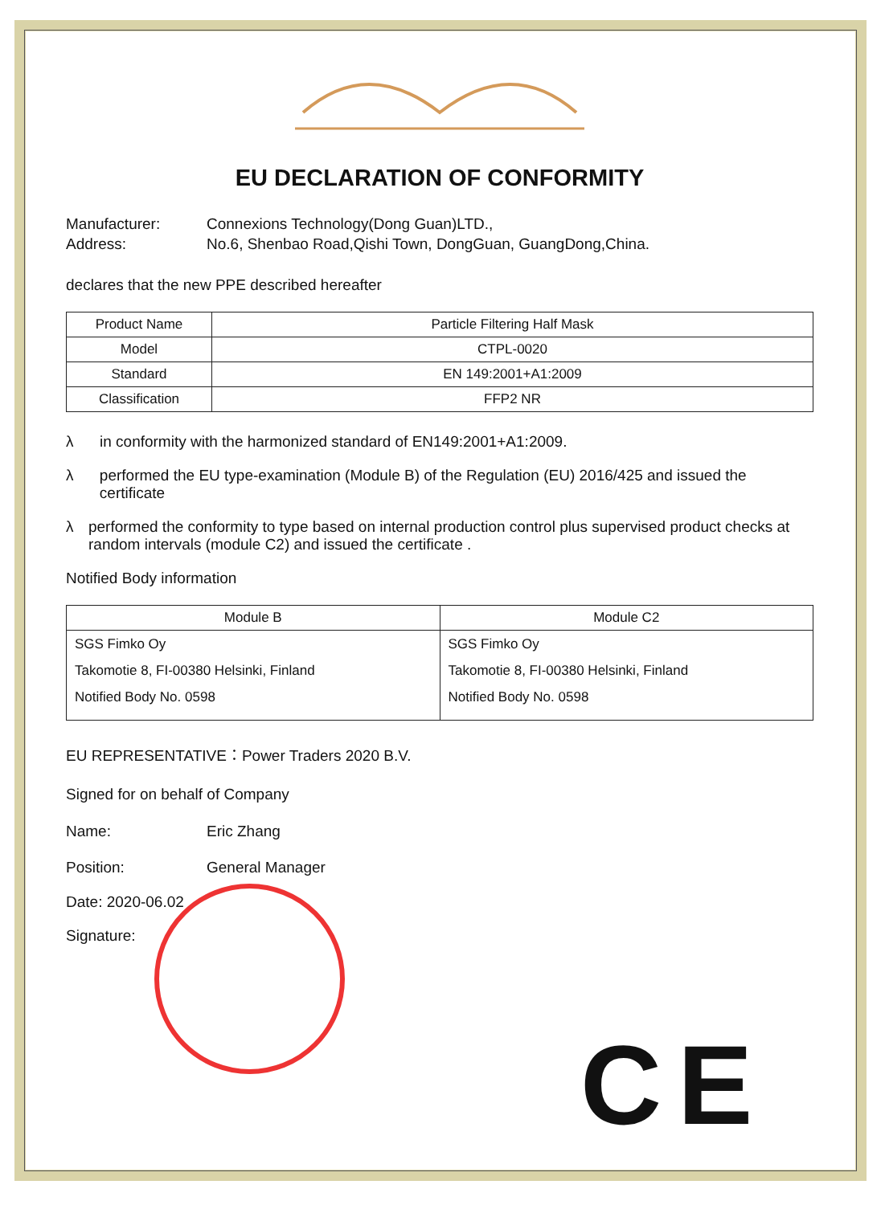EU DECLARATION OF CONFORMITY
Manufacturer: Connexions Technology(Dong Guan)LTD.,
Address: No.6, Shenbao Road,Qishi Town, DongGuan, GuangDong,China.
declares that the new PPE described hereafter
| Product Name | Particle Filtering Half Mask |
| Model | CTPL-0020 |
| Standard | EN 149:2001+A1:2009 |
| Classification | FFP2 NR |
λ in conformity with the harmonized standard of EN149:2001+A1:2009.
λ performed the EU type-examination (Module B) of the Regulation (EU) 2016/425 and issued the certificate
λ performed the conformity to type based on internal production control plus supervised product checks at random intervals (module C2) and issued the certificate .
Notified Body information
| Module B | Module C2 |
| --- | --- |
| SGS Fimko Oy Takomotie 8, FI-00380 Helsinki, Finland Notified Body No. 0598 | SGS Fimko Oy Takomotie 8, FI-00380 Helsinki, Finland Notified Body No. 0598 |
EU REPRESENTATIVE：Power Traders 2020 B.V.
Signed for on behalf of Company
Name: Eric Zhang
Position: General Manager
Date: 2020-06.02
Signature:
CE